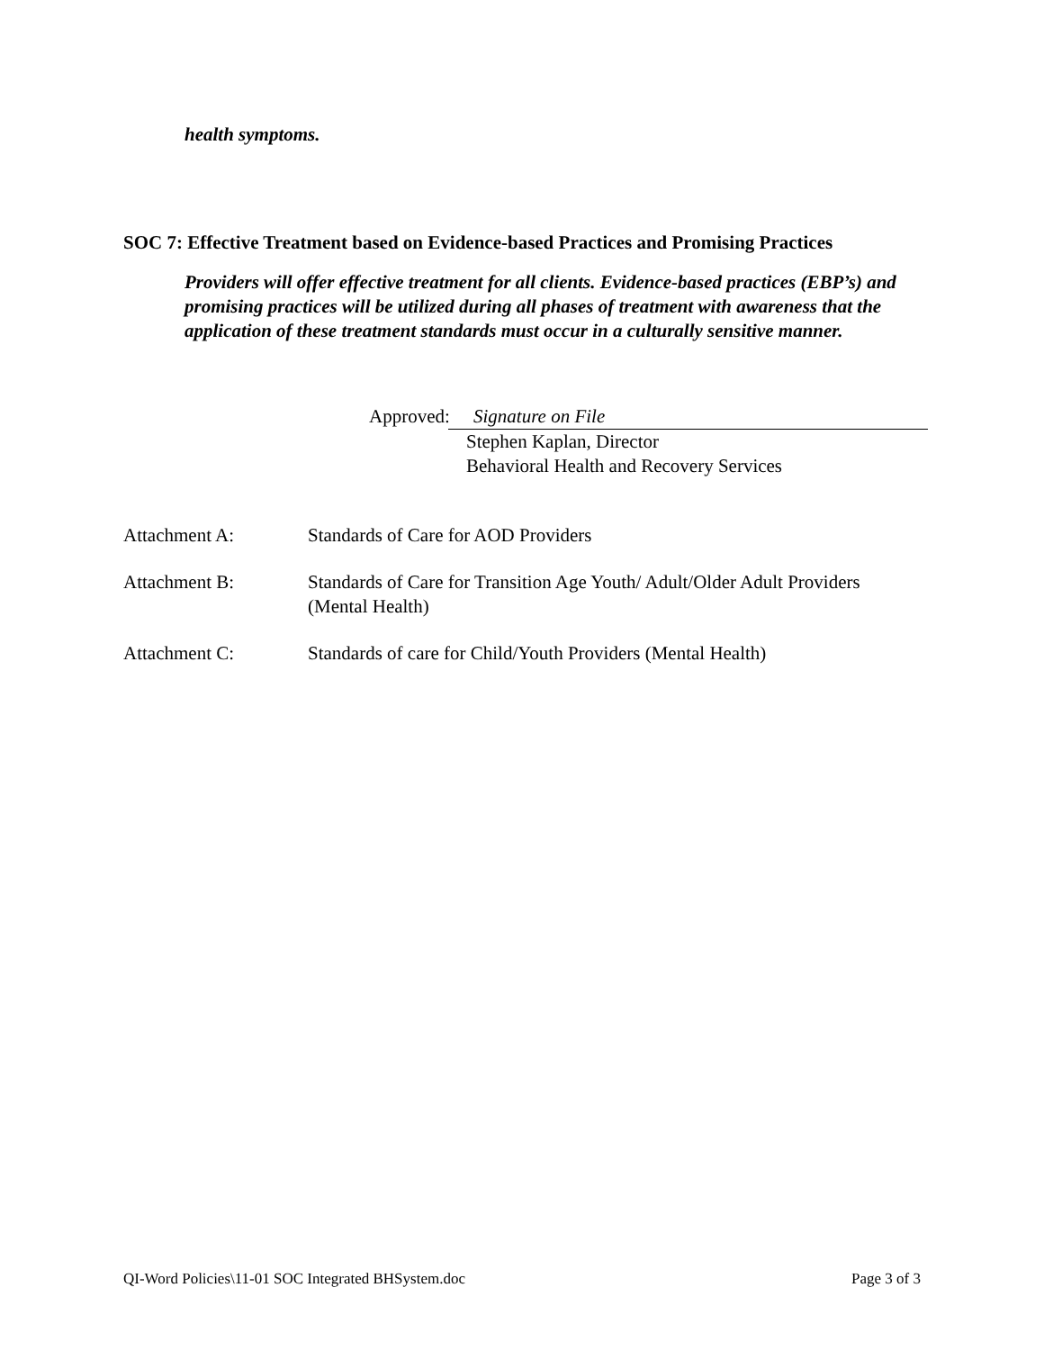health symptoms.
SOC 7: Effective Treatment based on Evidence-based Practices and Promising Practices
Providers will offer effective treatment for all clients. Evidence-based practices (EBP’s) and promising practices will be utilized during all phases of treatment with awareness that the application of these treatment standards must occur in a culturally sensitive manner.
Approved:
Signature on File
Stephen Kaplan, Director
Behavioral Health and Recovery Services
Attachment A: Standards of Care for AOD Providers
Attachment B: Standards of Care for Transition Age Youth/ Adult/Older Adult Providers
(Mental Health)
Attachment C: Standards of care for Child/Youth Providers (Mental Health)
QI-Word Policies\11-01 SOC Integrated BHSystem.doc Page 3 of 3